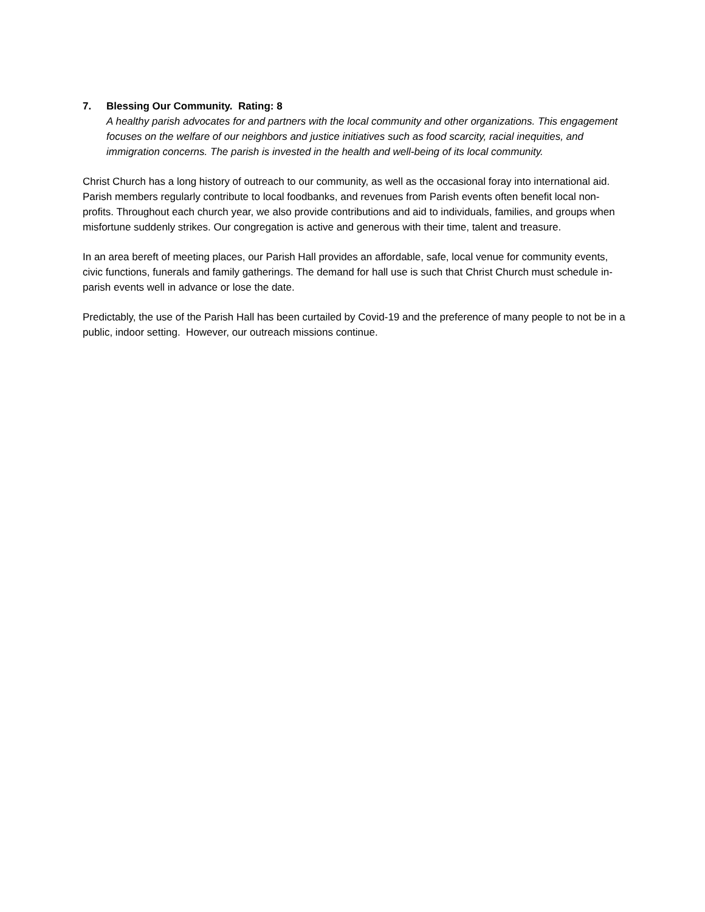7. Blessing Our Community. Rating: 8
A healthy parish advocates for and partners with the local community and other organizations. This engagement focuses on the welfare of our neighbors and justice initiatives such as food scarcity, racial inequities, and immigration concerns. The parish is invested in the health and well-being of its local community.
Christ Church has a long history of outreach to our community, as well as the occasional foray into international aid. Parish members regularly contribute to local foodbanks, and revenues from Parish events often benefit local non-profits. Throughout each church year, we also provide contributions and aid to individuals, families, and groups when misfortune suddenly strikes. Our congregation is active and generous with their time, talent and treasure.
In an area bereft of meeting places, our Parish Hall provides an affordable, safe, local venue for community events, civic functions, funerals and family gatherings. The demand for hall use is such that Christ Church must schedule in-parish events well in advance or lose the date.
Predictably, the use of the Parish Hall has been curtailed by Covid-19 and the preference of many people to not be in a public, indoor setting. However, our outreach missions continue.